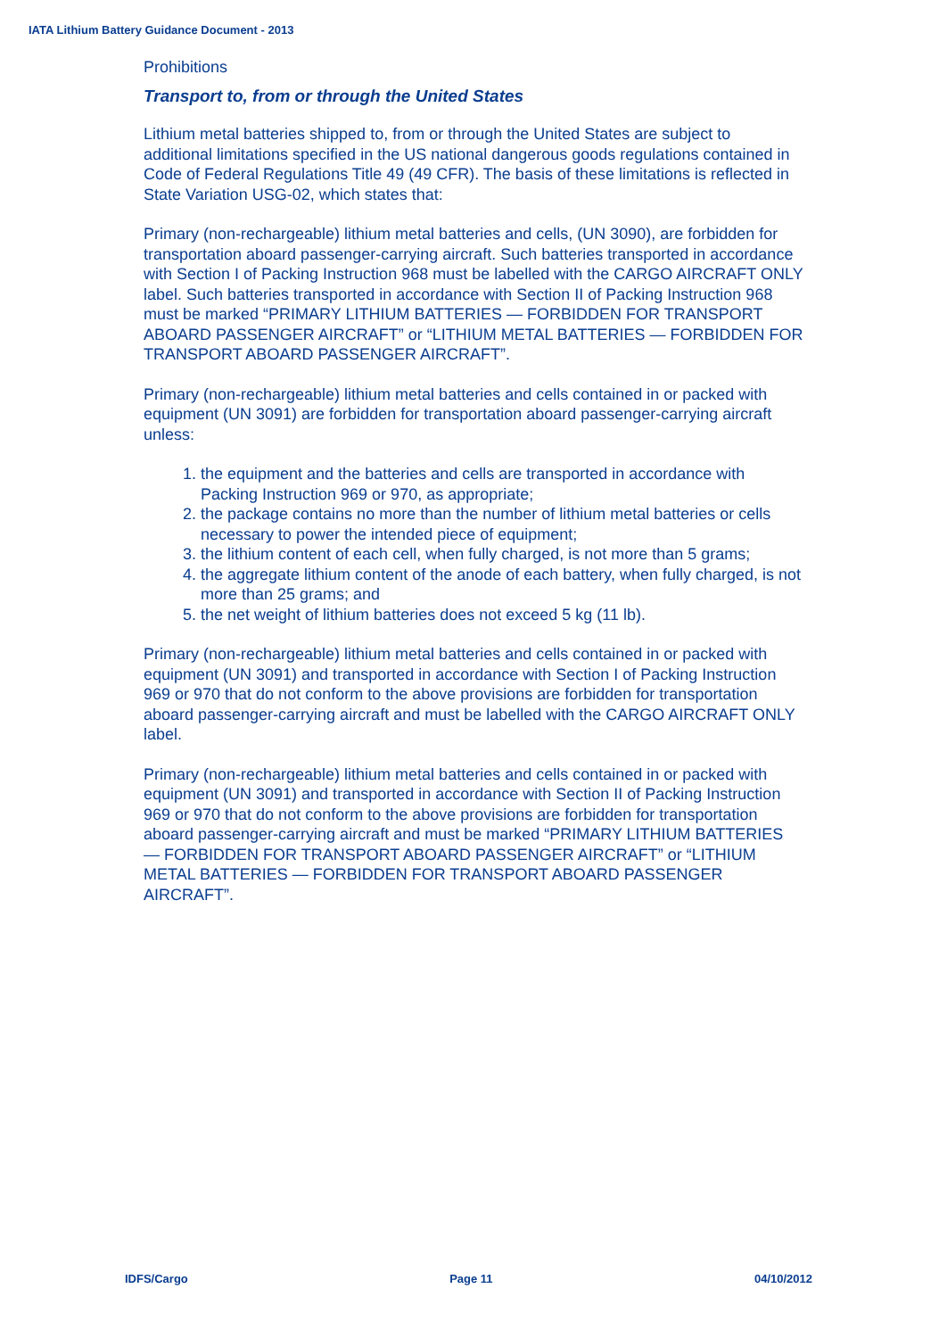IATA Lithium Battery Guidance Document - 2013
Prohibitions
Transport to, from or through the United States
Lithium metal batteries shipped to, from or through the United States are subject to additional limitations specified in the US national dangerous goods regulations contained in Code of Federal Regulations Title 49 (49 CFR). The basis of these limitations is reflected in State Variation USG-02, which states that:
Primary (non-rechargeable) lithium metal batteries and cells, (UN 3090), are forbidden for transportation aboard passenger-carrying aircraft. Such batteries transported in accordance with Section I of Packing Instruction 968 must be labelled with the CARGO AIRCRAFT ONLY label. Such batteries transported in accordance with Section II of Packing Instruction 968 must be marked “PRIMARY LITHIUM BATTERIES — FORBIDDEN FOR TRANSPORT ABOARD PASSENGER AIRCRAFT” or “LITHIUM METAL BATTERIES — FORBIDDEN FOR TRANSPORT ABOARD PASSENGER AIRCRAFT”.
Primary (non-rechargeable) lithium metal batteries and cells contained in or packed with equipment (UN 3091) are forbidden for transportation aboard passenger-carrying aircraft unless:
1. the equipment and the batteries and cells are transported in accordance with Packing Instruction 969 or 970, as appropriate;
2. the package contains no more than the number of lithium metal batteries or cells necessary to power the intended piece of equipment;
3. the lithium content of each cell, when fully charged, is not more than 5 grams;
4. the aggregate lithium content of the anode of each battery, when fully charged, is not more than 25 grams; and
5. the net weight of lithium batteries does not exceed 5 kg (11 lb).
Primary (non-rechargeable) lithium metal batteries and cells contained in or packed with equipment (UN 3091) and transported in accordance with Section I of Packing Instruction 969 or 970 that do not conform to the above provisions are forbidden for transportation aboard passenger-carrying aircraft and must be labelled with the CARGO AIRCRAFT ONLY label.
Primary (non-rechargeable) lithium metal batteries and cells contained in or packed with equipment (UN 3091) and transported in accordance with Section II of Packing Instruction 969 or 970 that do not conform to the above provisions are forbidden for transportation aboard passenger-carrying aircraft and must be marked “PRIMARY LITHIUM BATTERIES — FORBIDDEN FOR TRANSPORT ABOARD PASSENGER AIRCRAFT” or “LITHIUM METAL BATTERIES — FORBIDDEN FOR TRANSPORT ABOARD PASSENGER AIRCRAFT”.
IDFS/Cargo Page 11 04/10/2012